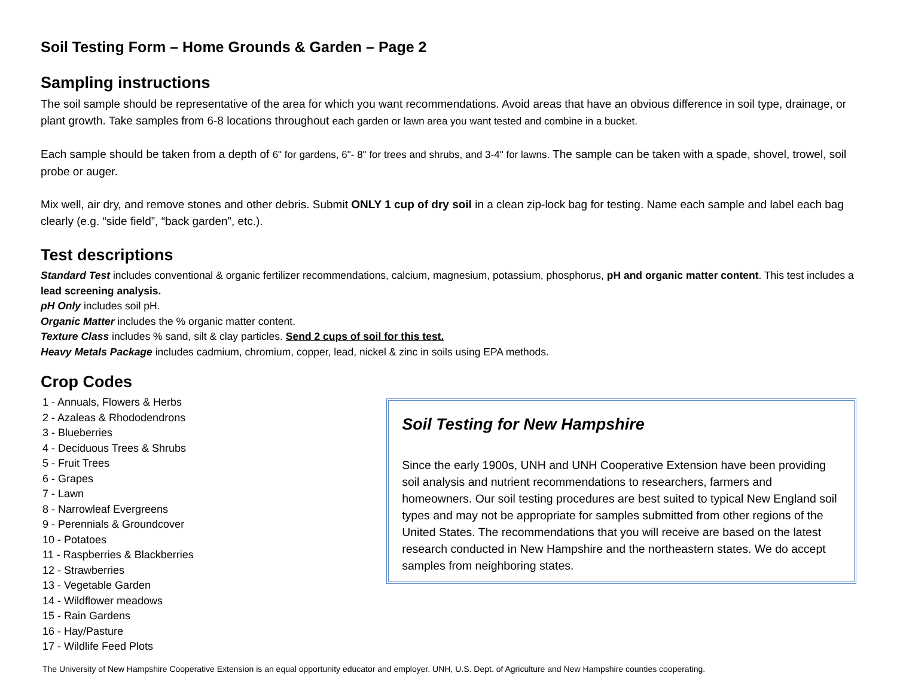Soil Testing Form – Home Grounds & Garden – Page 2
Sampling instructions
The soil sample should be representative of the area for which you want recommendations. Avoid areas that have an obvious difference in soil type, drainage, or plant growth. Take samples from 6-8 locations throughout each garden or lawn area you want tested and combine in a bucket.
Each sample should be taken from a depth of 6" for gardens, 6"- 8" for trees and shrubs, and 3-4" for lawns. The sample can be taken with a spade, shovel, trowel, soil probe or auger.
Mix well, air dry, and remove stones and other debris. Submit ONLY 1 cup of dry soil in a clean zip-lock bag for testing. Name each sample and label each bag clearly (e.g. “side field”, “back garden”, etc.).
Test descriptions
Standard Test includes conventional & organic fertilizer recommendations, calcium, magnesium, potassium, phosphorus, pH and organic matter content. This test includes a lead screening analysis.
pH Only includes soil pH.
Organic Matter includes the % organic matter content.
Texture Class includes % sand, silt & clay particles. Send 2 cups of soil for this test.
Heavy Metals Package includes cadmium, chromium, copper, lead, nickel & zinc in soils using EPA methods.
Crop Codes
1 - Annuals, Flowers & Herbs
2 - Azaleas & Rhododendrons
3 - Blueberries
4 - Deciduous Trees & Shrubs
5 - Fruit Trees
6 - Grapes
7 - Lawn
8 - Narrowleaf Evergreens
9 - Perennials & Groundcover
10 - Potatoes
11 - Raspberries & Blackberries
12 - Strawberries
13 - Vegetable Garden
14 - Wildflower meadows
15 - Rain Gardens
16 - Hay/Pasture
17 - Wildlife Feed Plots
Soil Testing for New Hampshire
Since the early 1900s, UNH and UNH Cooperative Extension have been providing soil analysis and nutrient recommendations to researchers, farmers and homeowners. Our soil testing procedures are best suited to typical New England soil types and may not be appropriate for samples submitted from other regions of the United States. The recommendations that you will receive are based on the latest research conducted in New Hampshire and the northeastern states. We do accept samples from neighboring states.
The University of New Hampshire Cooperative Extension is an equal opportunity educator and employer. UNH, U.S. Dept. of Agriculture and New Hampshire counties cooperating.